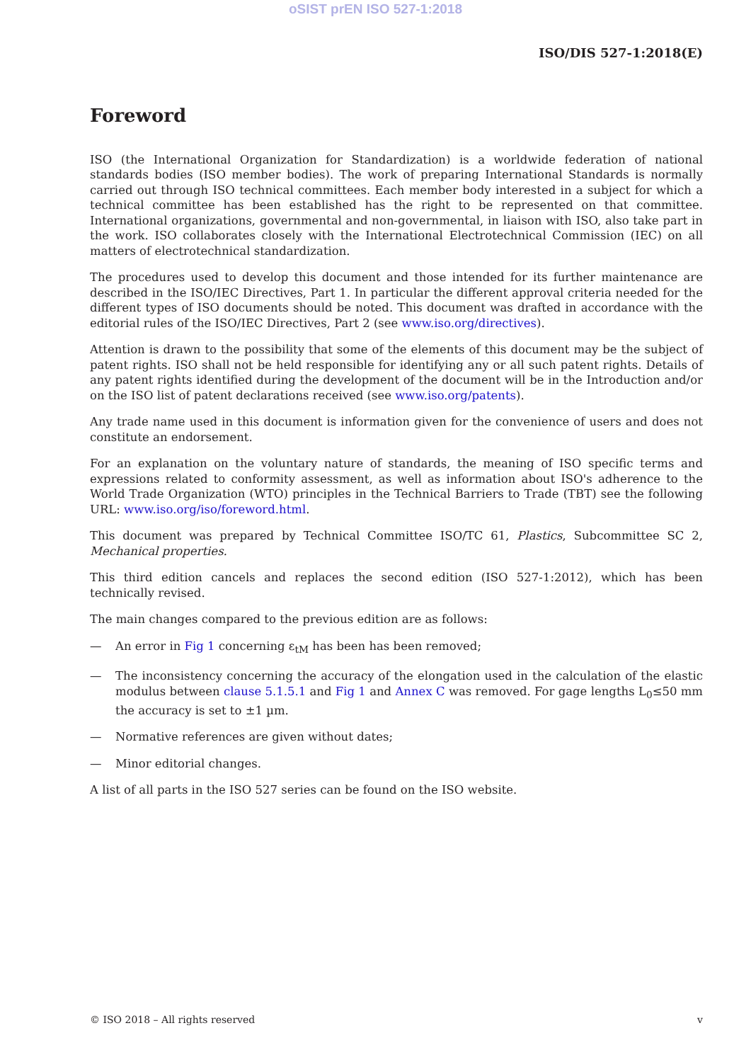oSIST prEN ISO 527-1:2018
ISO/DIS 527-1:2018(E)
Foreword
ISO (the International Organization for Standardization) is a worldwide federation of national standards bodies (ISO member bodies). The work of preparing International Standards is normally carried out through ISO technical committees. Each member body interested in a subject for which a technical committee has been established has the right to be represented on that committee. International organizations, governmental and non-governmental, in liaison with ISO, also take part in the work. ISO collaborates closely with the International Electrotechnical Commission (IEC) on all matters of electrotechnical standardization.
The procedures used to develop this document and those intended for its further maintenance are described in the ISO/IEC Directives, Part 1. In particular the different approval criteria needed for the different types of ISO documents should be noted. This document was drafted in accordance with the editorial rules of the ISO/IEC Directives, Part 2 (see www.iso.org/directives).
Attention is drawn to the possibility that some of the elements of this document may be the subject of patent rights. ISO shall not be held responsible for identifying any or all such patent rights. Details of any patent rights identified during the development of the document will be in the Introduction and/or on the ISO list of patent declarations received (see www.iso.org/patents).
Any trade name used in this document is information given for the convenience of users and does not constitute an endorsement.
For an explanation on the voluntary nature of standards, the meaning of ISO specific terms and expressions related to conformity assessment, as well as information about ISO's adherence to the World Trade Organization (WTO) principles in the Technical Barriers to Trade (TBT) see the following URL: www.iso.org/iso/foreword.html.
This document was prepared by Technical Committee ISO/TC 61, Plastics, Subcommittee SC 2, Mechanical properties.
This third edition cancels and replaces the second edition (ISO 527-1:2012), which has been technically revised.
The main changes compared to the previous edition are as follows:
— An error in Fig 1 concerning ε<sub>tM</sub> has been has been removed;
— The inconsistency concerning the accuracy of the elongation used in the calculation of the elastic modulus between clause 5.1.5.1 and Fig 1 and Annex C was removed. For gage lengths L<sub>0</sub>≤50 mm the accuracy is set to ±1 µm.
— Normative references are given without dates;
— Minor editorial changes.
A list of all parts in the ISO 527 series can be found on the ISO website.
© ISO 2018 – All rights reserved v